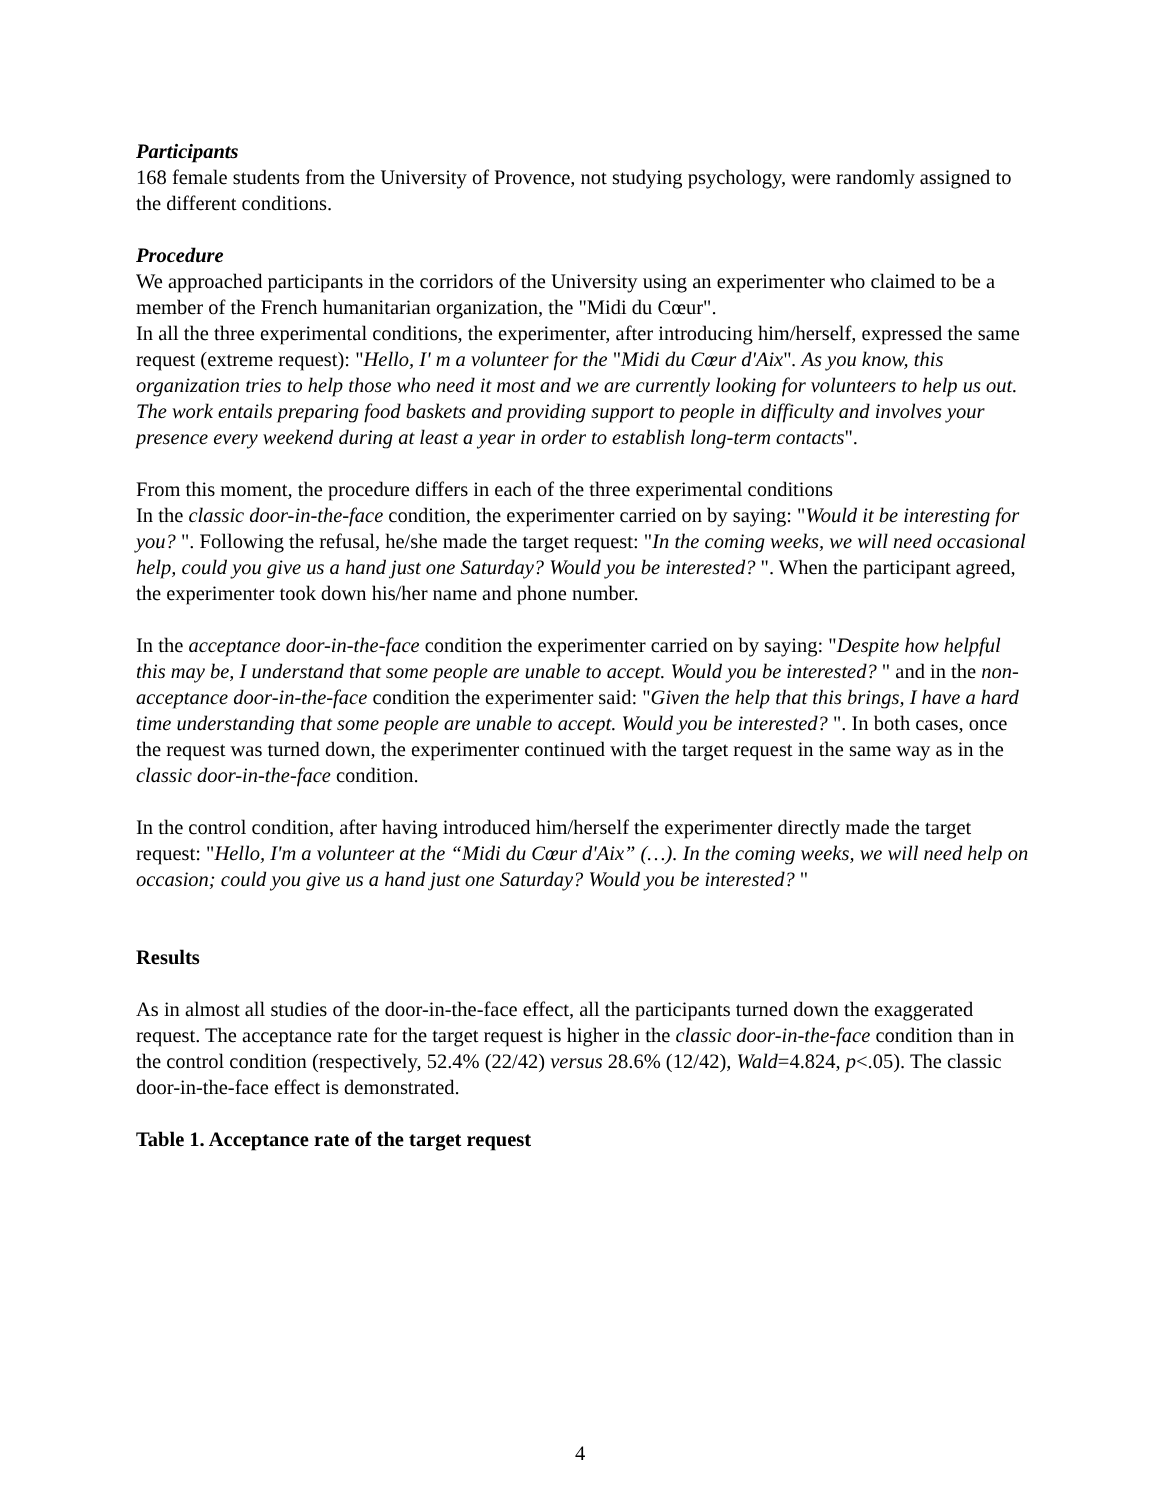Participants
168 female students from the University of Provence, not studying psychology, were randomly assigned to the different conditions.
Procedure
We approached participants in the corridors of the University using an experimenter who claimed to be a member of the French humanitarian organization, the "Midi du Cœur".
In all the three experimental conditions, the experimenter, after introducing him/herself, expressed the same request (extreme request): "Hello, I' m a volunteer for the "Midi du Cœur d'Aix". As you know, this organization tries to help those who need it most and we are currently looking for volunteers to help us out. The work entails preparing food baskets and providing support to people in difficulty and involves your presence every weekend during at least a year in order to establish long-term contacts".
From this moment, the procedure differs in each of the three experimental conditions
In the classic door-in-the-face condition, the experimenter carried on by saying: "Would it be interesting for you? ". Following the refusal, he/she made the target request: "In the coming weeks, we will need occasional help, could you give us a hand just one Saturday? Would you be interested? ". When the participant agreed, the experimenter took down his/her name and phone number.
In the acceptance door-in-the-face condition the experimenter carried on by saying: "Despite how helpful this may be, I understand that some people are unable to accept. Would you be interested? " and in the non-acceptance door-in-the-face condition the experimenter said: "Given the help that this brings, I have a hard time understanding that some people are unable to accept. Would you be interested? ". In both cases, once the request was turned down, the experimenter continued with the target request in the same way as in the classic door-in-the-face condition.
In the control condition, after having introduced him/herself the experimenter directly made the target request: "Hello, I'm a volunteer at the “Midi du Cœur d'Aix” (…). In the coming weeks, we will need help on occasion; could you give us a hand just one Saturday? Would you be interested? "
Results
As in almost all studies of the door-in-the-face effect, all the participants turned down the exaggerated request. The acceptance rate for the target request is higher in the classic door-in-the-face condition than in the control condition (respectively, 52.4% (22/42) versus 28.6% (12/42), Wald=4.824, p<.05). The classic door-in-the-face effect is demonstrated.
Table 1. Acceptance rate of the target request
4